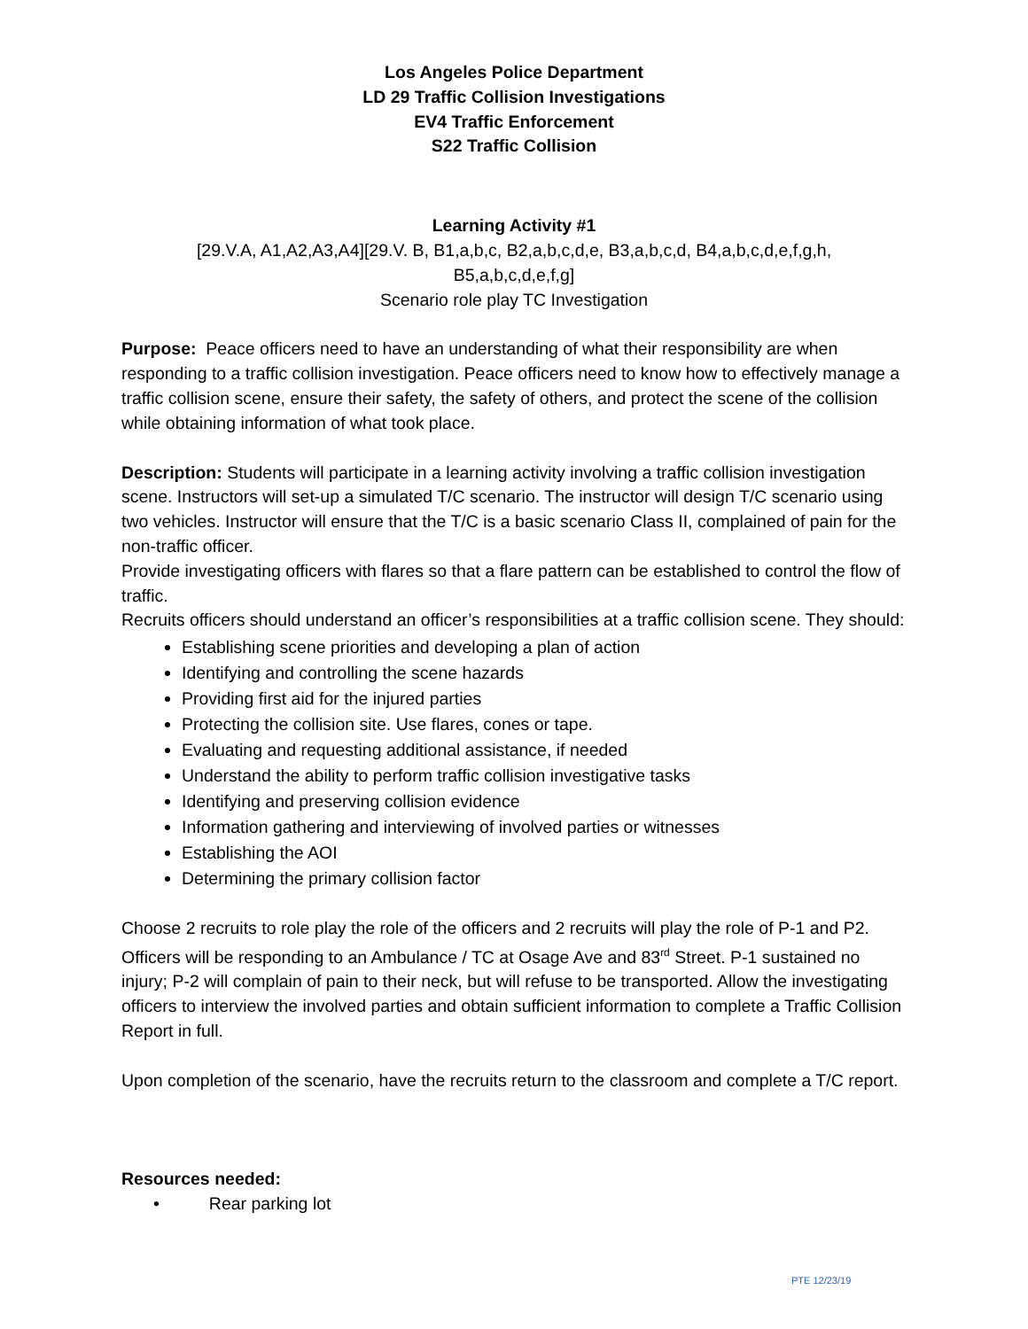Los Angeles Police Department
LD 29 Traffic Collision Investigations
EV4 Traffic Enforcement
S22 Traffic Collision
Learning Activity #1
[29.V.A, A1,A2,A3,A4][29.V. B, B1,a,b,c, B2,a,b,c,d,e, B3,a,b,c,d, B4,a,b,c,d,e,f,g,h,
B5,a,b,c,d,e,f,g]
Scenario role play TC Investigation
Purpose: Peace officers need to have an understanding of what their responsibility are when responding to a traffic collision investigation. Peace officers need to know how to effectively manage a traffic collision scene, ensure their safety, the safety of others, and protect the scene of the collision while obtaining information of what took place.
Description: Students will participate in a learning activity involving a traffic collision investigation scene. Instructors will set-up a simulated T/C scenario. The instructor will design T/C scenario using two vehicles. Instructor will ensure that the T/C is a basic scenario Class II, complained of pain for the non-traffic officer.
Provide investigating officers with flares so that a flare pattern can be established to control the flow of traffic.
Recruits officers should understand an officer’s responsibilities at a traffic collision scene. They should:
Establishing scene priorities and developing a plan of action
Identifying and controlling the scene hazards
Providing first aid for the injured parties
Protecting the collision site. Use flares, cones or tape.
Evaluating and requesting additional assistance, if needed
Understand the ability to perform traffic collision investigative tasks
Identifying and preserving collision evidence
Information gathering and interviewing of involved parties or witnesses
Establishing the AOI
Determining the primary collision factor
Choose 2 recruits to role play the role of the officers and 2 recruits will play the role of P-1 and P2. Officers will be responding to an Ambulance / TC at Osage Ave and 83<sup>rd</sup> Street. P-1 sustained no injury; P-2 will complain of pain to their neck, but will refuse to be transported. Allow the investigating officers to interview the involved parties and obtain sufficient information to complete a Traffic Collision Report in full.
Upon completion of the scenario, have the recruits return to the classroom and complete a T/C report.
Resources needed:
• Rear parking lot
PTE 12/23/19